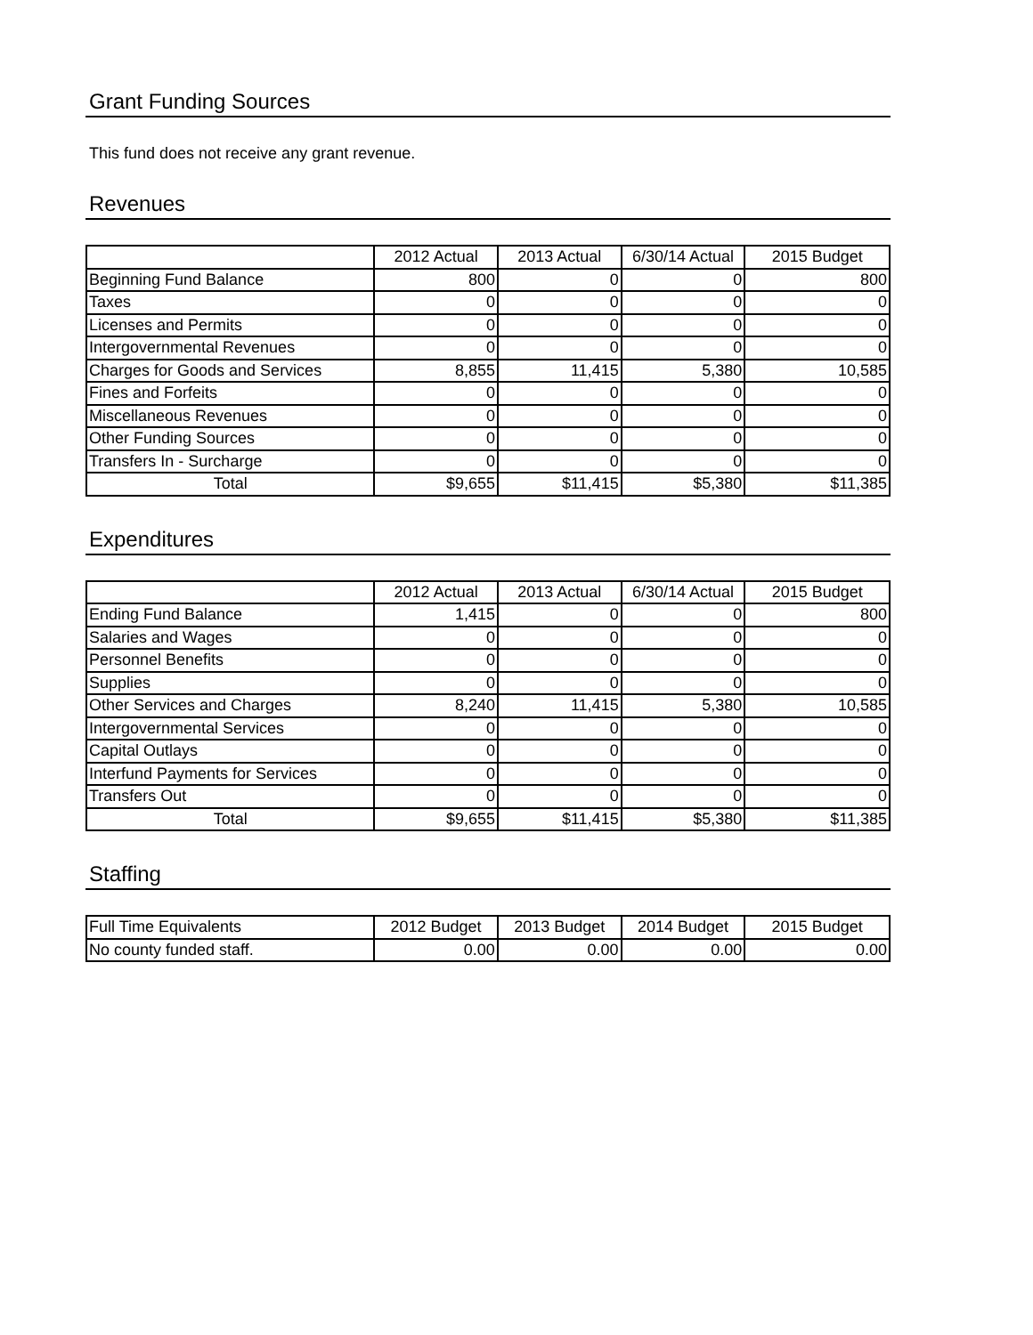Grant Funding Sources
This fund does not receive any grant revenue.
Revenues
| | 2012 Actual | 2013 Actual | 6/30/14 Actual | 2015 Budget |
| --- | --- | --- | --- | --- |
| Beginning Fund Balance | 800 | 0 | 0 | 800 |
| Taxes | 0 | 0 | 0 | 0 |
| Licenses and Permits | 0 | 0 | 0 | 0 |
| Intergovernmental Revenues | 0 | 0 | 0 | 0 |
| Charges for Goods and Services | 8,855 | 11,415 | 5,380 | 10,585 |
| Fines and Forfeits | 0 | 0 | 0 | 0 |
| Miscellaneous Revenues | 0 | 0 | 0 | 0 |
| Other Funding Sources | 0 | 0 | 0 | 0 |
| Transfers In - Surcharge | 0 | 0 | 0 | 0 |
| Total | $9,655 | $11,415 | $5,380 | $11,385 |
Expenditures
| | 2012 Actual | 2013 Actual | 6/30/14 Actual | 2015 Budget |
| --- | --- | --- | --- | --- |
| Ending Fund Balance | 1,415 | 0 | 0 | 800 |
| Salaries and Wages | 0 | 0 | 0 | 0 |
| Personnel Benefits | 0 | 0 | 0 | 0 |
| Supplies | 0 | 0 | 0 | 0 |
| Other Services and Charges | 8,240 | 11,415 | 5,380 | 10,585 |
| Intergovernmental Services | 0 | 0 | 0 | 0 |
| Capital Outlays | 0 | 0 | 0 | 0 |
| Interfund Payments for Services | 0 | 0 | 0 | 0 |
| Transfers Out | 0 | 0 | 0 | 0 |
| Total | $9,655 | $11,415 | $5,380 | $11,385 |
Staffing
| Full Time Equivalents | 2012 Budget | 2013 Budget | 2014 Budget | 2015 Budget |
| --- | --- | --- | --- | --- |
| No county funded staff. | 0.00 | 0.00 | 0.00 | 0.00 |